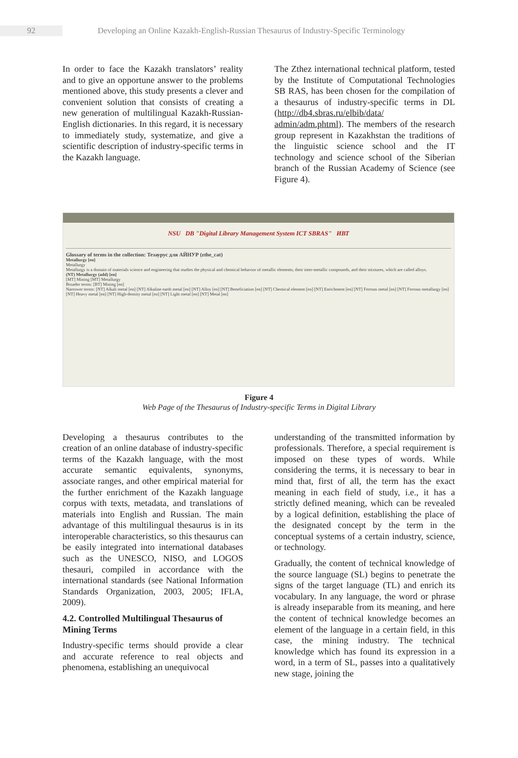92
Developing an Online Kazakh-English-Russian Thesaurus of Industry-Specific Terminology
In order to face the Kazakh translators’ reality and to give an opportune answer to the problems mentioned above, this study presents a clever and convenient solution that consists of creating a new generation of multilingual Kazakh-Russian-English dictionaries. In this regard, it is necessary to immediately study, systematize, and give a scientific description of industry-specific terms in the Kazakh language.
The Zthez international technical platform, tested by the Institute of Computational Technologies SB RAS, has been chosen for the compilation of a thesaurus of industry-specific terms in DL (http://db4.sbras.ru/elbib/data/ admin/adm.phtml). The members of the research group represent in Kazakhstan the traditions of the linguistic science school and the IT technology and science school of the Siberian branch of the Russian Academy of Science (see Figure 4).
NSU DB "Digital Library Management System ICT SBRAS" ИВТ
Glossary of terms in the collection: Тезаурус для АЙНУР (zthe_cat)
Metallurgy [en]
Metallurgy
Metallurgy is a domain of materials science and engineering that studies the physical and chemical behavior of metallic elements, their inter-metallic compounds, and their mixtures, which are called alloys.
(NT) Metallurgy (add) [en]
[MT] Mining [MT] Metallurgy
Broader terms: [BT] Mining [en]
Narrower terms: [NT] Alkali metal [en] [NT] Alkaline earth metal [en] [NT] Alloy [en] [NT] Beneficiation [en] [NT] Chemical element [en] [NT] Enrichment [en] [NT] Ferrous metal [en] [NT] Ferrous metallurgy [en] [NT] Heavy metal [en] [NT] High-density metal [en] [NT] Light metal [en] [NT] Metal [en]
Figure 4
Web Page of the Thesaurus of Industry-specific Terms in Digital Library
Developing a thesaurus contributes to the creation of an online database of industry-specific terms of the Kazakh language, with the most accurate semantic equivalents, synonyms, associate ranges, and other empirical material for the further enrichment of the Kazakh language corpus with texts, metadata, and translations of materials into English and Russian. The main advantage of this multilingual thesaurus is in its interoperable characteristics, so this thesaurus can be easily integrated into international databases such as the UNESCO, NISO, and LOGOS thesauri, compiled in accordance with the international standards (see National Information Standards Organization, 2003, 2005; IFLA, 2009).
4.2. Controlled Multilingual Thesaurus of Mining Terms
Industry-specific terms should provide a clear and accurate reference to real objects and phenomena, establishing an unequivocal
understanding of the transmitted information by professionals. Therefore, a special requirement is imposed on these types of words. While considering the terms, it is necessary to bear in mind that, first of all, the term has the exact meaning in each field of study, i.e., it has a strictly defined meaning, which can be revealed by a logical definition, establishing the place of the designated concept by the term in the conceptual systems of a certain industry, science, or technology.
Gradually, the content of technical knowledge of the source language (SL) begins to penetrate the signs of the target language (TL) and enrich its vocabulary. In any language, the word or phrase is already inseparable from its meaning, and here the content of technical knowledge becomes an element of the language in a certain field, in this case, the mining industry. The technical knowledge which has found its expression in a word, in a term of SL, passes into a qualitatively new stage, joining the